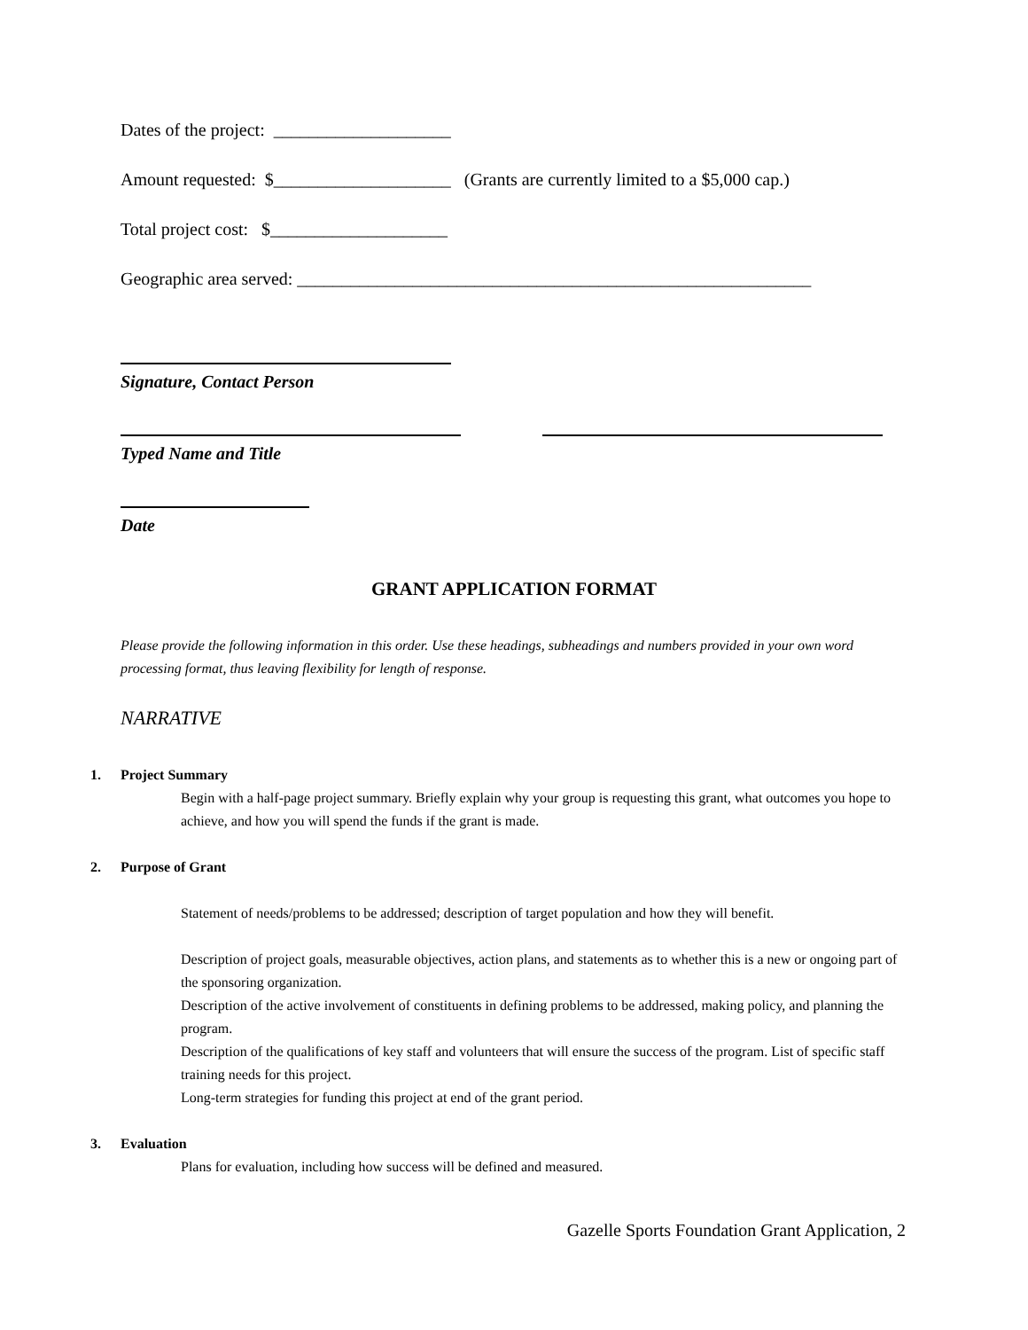Dates of the project: ____________________
Amount requested: $____________________ (Grants are currently limited to a $5,000 cap.)
Total project cost: $____________________
Geographic area served: __________________________________________________________
Signature, Contact Person
Typed Name and Title
Date
GRANT APPLICATION FORMAT
Please provide the following information in this order. Use these headings, subheadings and numbers provided in your own word processing format, thus leaving flexibility for length of response.
NARRATIVE
1. Project Summary
Begin with a half-page project summary. Briefly explain why your group is requesting this grant, what outcomes you hope to achieve, and how you will spend the funds if the grant is made.
2. Purpose of Grant
Statement of needs/problems to be addressed; description of target population and how they will benefit.
Description of project goals, measurable objectives, action plans, and statements as to whether this is a new or ongoing part of the sponsoring organization.
Description of the active involvement of constituents in defining problems to be addressed, making policy, and planning the program.
Description of the qualifications of key staff and volunteers that will ensure the success of the program. List of specific staff training needs for this project.
Long-term strategies for funding this project at end of the grant period.
3. Evaluation
Plans for evaluation, including how success will be defined and measured.
Gazelle Sports Foundation Grant Application, 2